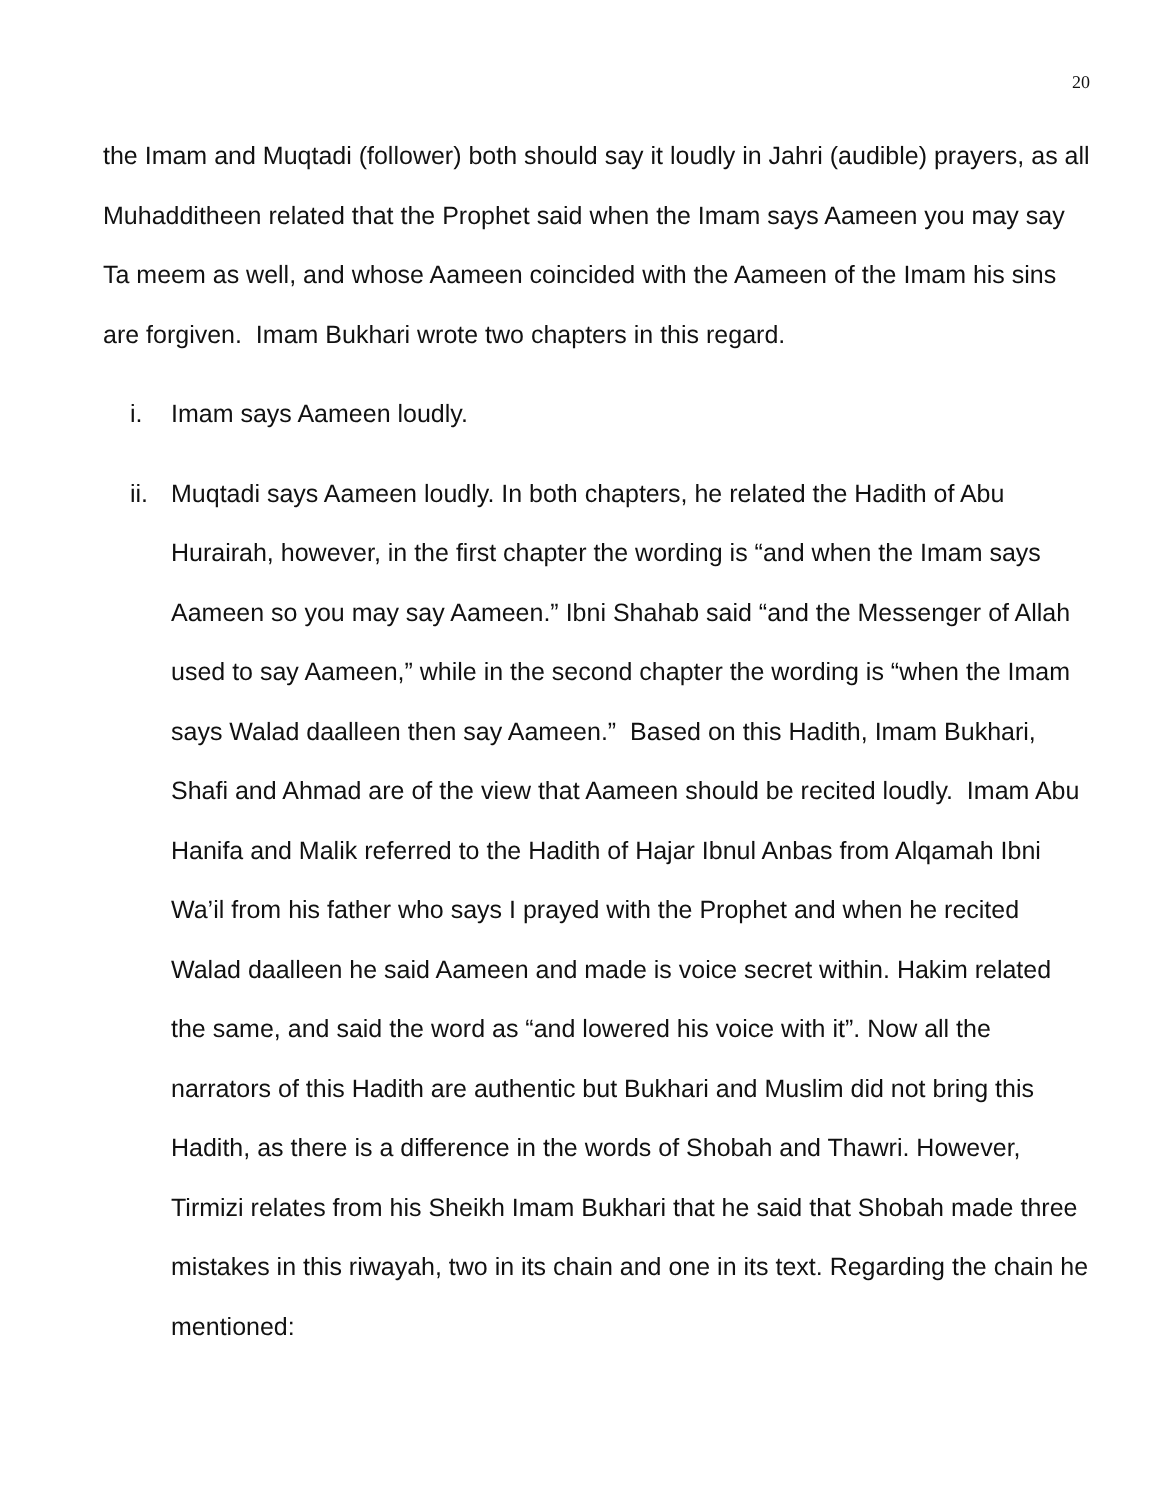20
the Imam and Muqtadi (follower) both should say it loudly in Jahri (audible) prayers, as all Muhadditheen related that the Prophet said when the Imam says Aameen you may say Ta meem as well, and whose Aameen coincided with the Aameen of the Imam his sins are forgiven. Imam Bukhari wrote two chapters in this regard.
i. Imam says Aameen loudly.
ii. Muqtadi says Aameen loudly. In both chapters, he related the Hadith of Abu Hurairah, however, in the first chapter the wording is “and when the Imam says Aameen so you may say Aameen.” Ibni Shahab said “and the Messenger of Allah used to say Aameen,” while in the second chapter the wording is “when the Imam says Walad daalleen then say Aameen.” Based on this Hadith, Imam Bukhari, Shafi and Ahmad are of the view that Aameen should be recited loudly. Imam Abu Hanifa and Malik referred to the Hadith of Hajar Ibnul Anbas from Alqamah Ibni Wa’il from his father who says I prayed with the Prophet and when he recited Walad daalleen he said Aameen and made is voice secret within. Hakim related the same, and said the word as “and lowered his voice with it”. Now all the narrators of this Hadith are authentic but Bukhari and Muslim did not bring this Hadith, as there is a difference in the words of Shobah and Thawri. However, Tirmizi relates from his Sheikh Imam Bukhari that he said that Shobah made three mistakes in this riwayah, two in its chain and one in its text. Regarding the chain he mentioned: